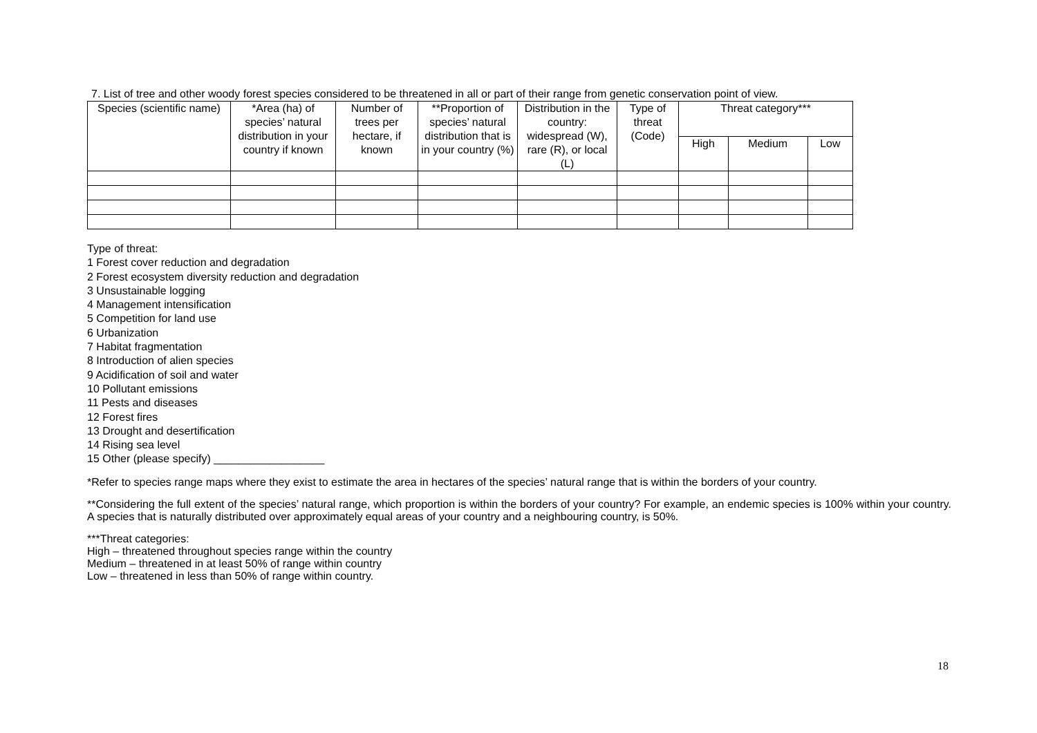7. List of tree and other woody forest species considered to be threatened in all or part of their range from genetic conservation point of view.
| Species (scientific name) | *Area (ha) of species’ natural distribution in your country if known | Number of trees per hectare, if known | **Proportion of species’ natural distribution that is in your country (%) | Distribution in the country: widespread (W), rare (R), or local (L) | Type of threat (Code) | Threat category*** | | |
| --- | --- | --- | --- | --- | --- | --- | --- | --- |
| | | | | | | High | Medium | Low |
Type of threat:
1 Forest cover reduction and degradation
2 Forest ecosystem diversity reduction and degradation
3 Unsustainable logging
4 Management intensification
5 Competition for land use
6 Urbanization
7 Habitat fragmentation
8 Introduction of alien species
9 Acidification of soil and water
10 Pollutant emissions
11 Pests and diseases
12 Forest fires
13 Drought and desertification
14 Rising sea level
15 Other (please specify) __________________
*Refer to species range maps where they exist to estimate the area in hectares of the species’ natural range that is within the borders of your country.
**Considering the full extent of the species’ natural range, which proportion is within the borders of your country? For example, an endemic species is 100% within your country. A species that is naturally distributed over approximately equal areas of your country and a neighbouring country, is 50%.
***Threat categories:
High – threatened throughout species range within the country
Medium – threatened in at least 50% of range within country
Low – threatened in less than 50% of range within country.
18